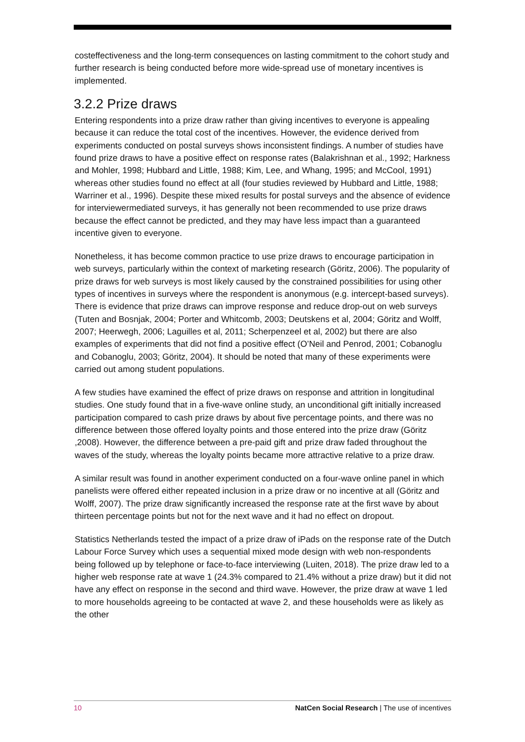costeffectiveness and the long-term consequences on lasting commitment to the cohort study and further research is being conducted before more wide-spread use of monetary incentives is implemented.
3.2.2 Prize draws
Entering respondents into a prize draw rather than giving incentives to everyone is appealing because it can reduce the total cost of the incentives. However, the evidence derived from experiments conducted on postal surveys shows inconsistent findings. A number of studies have found prize draws to have a positive effect on response rates (Balakrishnan et al., 1992; Harkness and Mohler, 1998; Hubbard and Little, 1988; Kim, Lee, and Whang, 1995; and McCool, 1991) whereas other studies found no effect at all (four studies reviewed by Hubbard and Little, 1988; Warriner et al., 1996). Despite these mixed results for postal surveys and the absence of evidence for interviewermediated surveys, it has generally not been recommended to use prize draws because the effect cannot be predicted, and they may have less impact than a guaranteed incentive given to everyone.
Nonetheless, it has become common practice to use prize draws to encourage participation in web surveys, particularly within the context of marketing research (Göritz, 2006). The popularity of prize draws for web surveys is most likely caused by the constrained possibilities for using other types of incentives in surveys where the respondent is anonymous (e.g. intercept-based surveys). There is evidence that prize draws can improve response and reduce drop-out on web surveys (Tuten and Bosnjak, 2004; Porter and Whitcomb, 2003; Deutskens et al, 2004; Göritz and Wolff, 2007; Heerwegh, 2006; Laguilles et al, 2011; Scherpenzeel et al, 2002) but there are also examples of experiments that did not find a positive effect (O’Neil and Penrod, 2001; Cobanoglu and Cobanoglu, 2003; Göritz, 2004). It should be noted that many of these experiments were carried out among student populations.
A few studies have examined the effect of prize draws on response and attrition in longitudinal studies. One study found that in a five-wave online study, an unconditional gift initially increased participation compared to cash prize draws by about five percentage points, and there was no difference between those offered loyalty points and those entered into the prize draw (Göritz ,2008). However, the difference between a pre-paid gift and prize draw faded throughout the waves of the study, whereas the loyalty points became more attractive relative to a prize draw.
A similar result was found in another experiment conducted on a four-wave online panel in which panelists were offered either repeated inclusion in a prize draw or no incentive at all (Göritz and Wolff, 2007). The prize draw significantly increased the response rate at the first wave by about thirteen percentage points but not for the next wave and it had no effect on dropout.
Statistics Netherlands tested the impact of a prize draw of iPads on the response rate of the Dutch Labour Force Survey which uses a sequential mixed mode design with web non-respondents being followed up by telephone or face-to-face interviewing (Luiten, 2018). The prize draw led to a higher web response rate at wave 1 (24.3% compared to 21.4% without a prize draw) but it did not have any effect on response in the second and third wave. However, the prize draw at wave 1 led to more households agreeing to be contacted at wave 2, and these households were as likely as the other
10 NatCen Social Research | The use of incentives